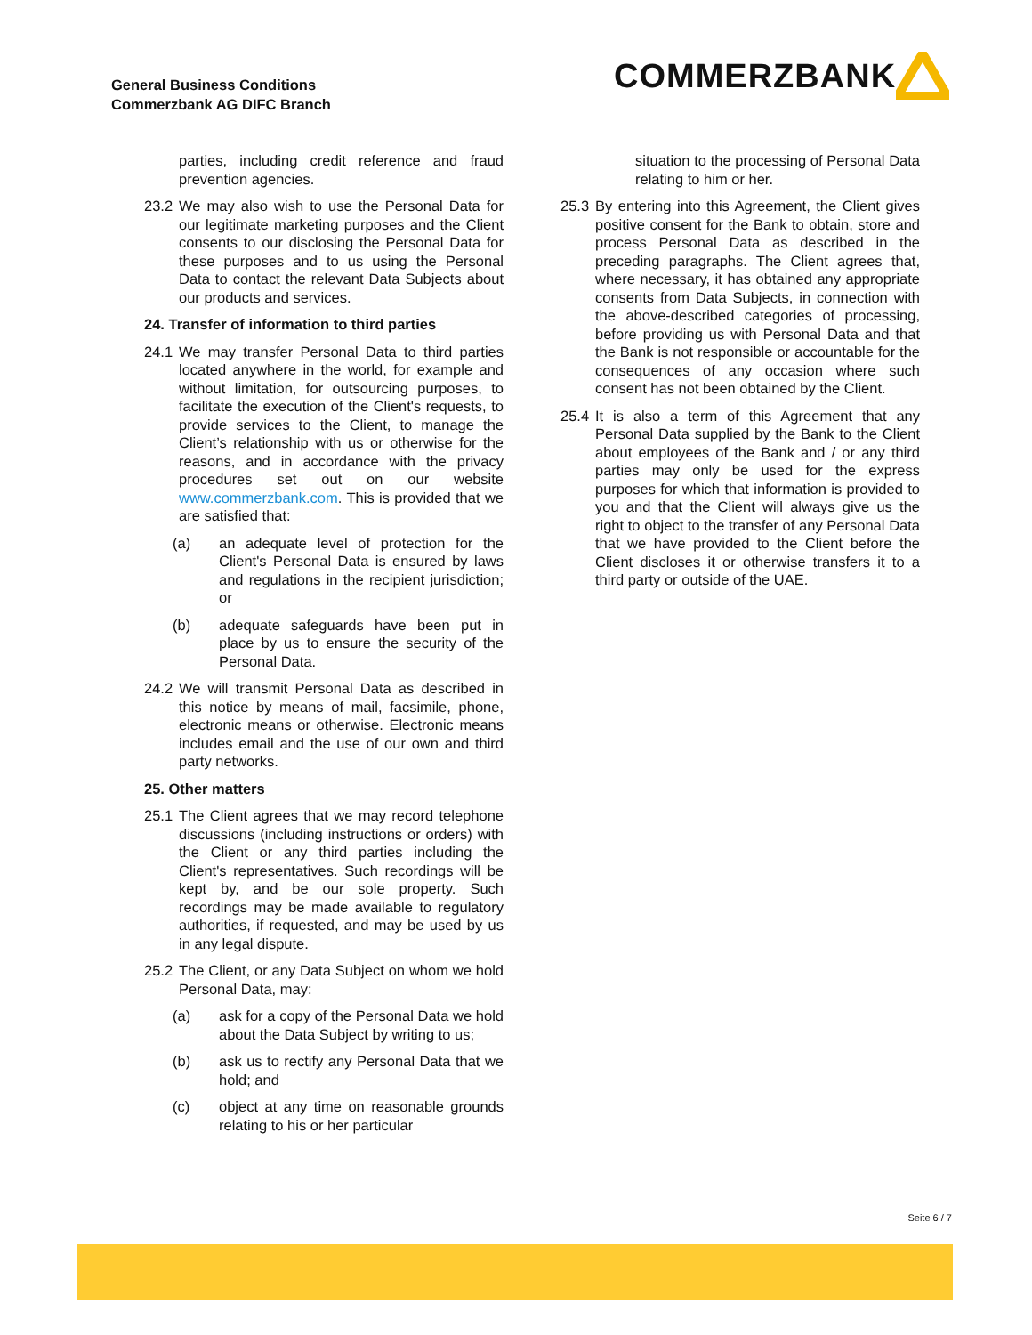General Business Conditions
Commerzbank AG DIFC Branch
COMMERZBANK
parties, including credit reference and fraud prevention agencies.
23.2
We may also wish to use the Personal Data for our legitimate marketing purposes and the Client consents to our disclosing the Personal Data for these purposes and to us using the Personal Data to contact the relevant Data Subjects about our products and services.
24. Transfer of information to third parties
24.1
We may transfer Personal Data to third parties located anywhere in the world, for example and without limitation, for outsourcing purposes, to facilitate the execution of the Client's requests, to provide services to the Client, to manage the Client’s relationship with us or otherwise for the reasons, and in accordance with the privacy procedures set out on our website www.commerzbank.com. This is provided that we are satisfied that:
(a) an adequate level of protection for the Client's Personal Data is ensured by laws and regulations in the recipient jurisdiction; or
(b) adequate safeguards have been put in place by us to ensure the security of the Personal Data.
24.2
We will transmit Personal Data as described in this notice by means of mail, facsimile, phone, electronic means or otherwise. Electronic means includes email and the use of our own and third party networks.
25. Other matters
25.1
The Client agrees that we may record telephone discussions (including instructions or orders) with the Client or any third parties including the Client's representatives. Such recordings will be kept by, and be our sole property. Such recordings may be made available to regulatory authorities, if requested, and may be used by us in any legal dispute.
25.2
The Client, or any Data Subject on whom we hold Personal Data, may:
(a) ask for a copy of the Personal Data we hold about the Data Subject by writing to us;
(b) ask us to rectify any Personal Data that we hold; and
(c) object at any time on reasonable grounds relating to his or her particular
situation to the processing of Personal Data relating to him or her.
25.3
By entering into this Agreement, the Client gives positive consent for the Bank to obtain, store and process Personal Data as described in the preceding paragraphs. The Client agrees that, where necessary, it has obtained any appropriate consents from Data Subjects, in connection with the above-described categories of processing, before providing us with Personal Data and that the Bank is not responsible or accountable for the consequences of any occasion where such consent has not been obtained by the Client.
25.4
It is also a term of this Agreement that any Personal Data supplied by the Bank to the Client about employees of the Bank and / or any third parties may only be used for the express purposes for which that information is provided to you and that the Client will always give us the right to object to the transfer of any Personal Data that we have provided to the Client before the Client discloses it or otherwise transfers it to a third party or outside of the UAE.
Seite 6 / 7